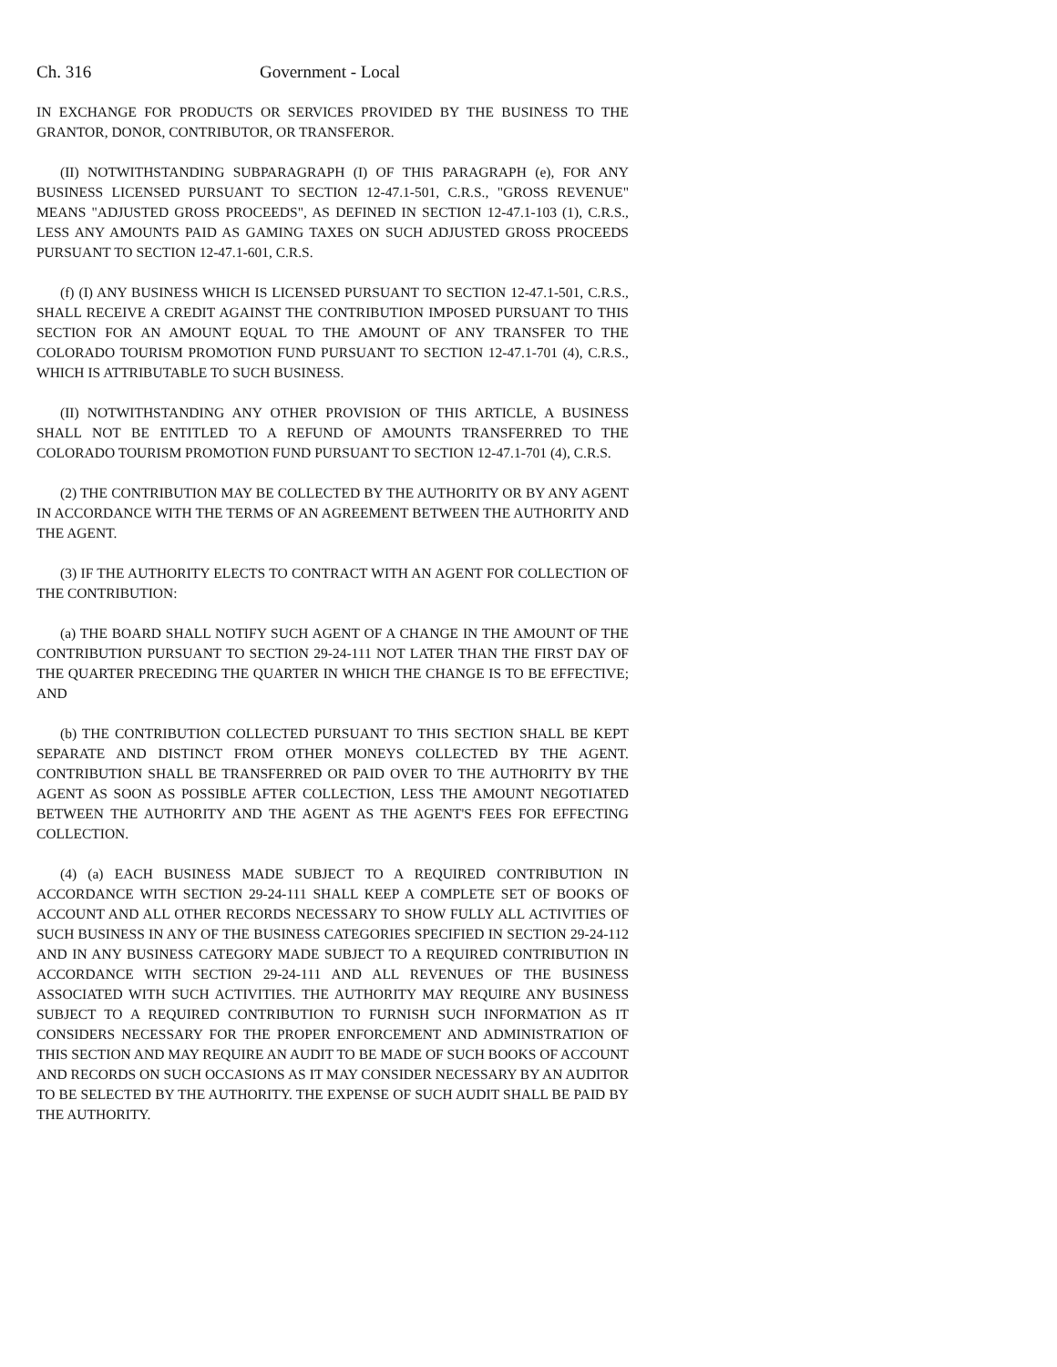Ch. 316 Government - Local
IN EXCHANGE FOR PRODUCTS OR SERVICES PROVIDED BY THE BUSINESS TO THE GRANTOR, DONOR, CONTRIBUTOR, OR TRANSFEROR.
(II) NOTWITHSTANDING SUBPARAGRAPH (I) OF THIS PARAGRAPH (e), FOR ANY BUSINESS LICENSED PURSUANT TO SECTION 12-47.1-501, C.R.S., "GROSS REVENUE" MEANS "ADJUSTED GROSS PROCEEDS", AS DEFINED IN SECTION 12-47.1-103 (1), C.R.S., LESS ANY AMOUNTS PAID AS GAMING TAXES ON SUCH ADJUSTED GROSS PROCEEDS PURSUANT TO SECTION 12-47.1-601, C.R.S.
(f) (I) ANY BUSINESS WHICH IS LICENSED PURSUANT TO SECTION 12-47.1-501, C.R.S., SHALL RECEIVE A CREDIT AGAINST THE CONTRIBUTION IMPOSED PURSUANT TO THIS SECTION FOR AN AMOUNT EQUAL TO THE AMOUNT OF ANY TRANSFER TO THE COLORADO TOURISM PROMOTION FUND PURSUANT TO SECTION 12-47.1-701 (4), C.R.S., WHICH IS ATTRIBUTABLE TO SUCH BUSINESS.
(II) NOTWITHSTANDING ANY OTHER PROVISION OF THIS ARTICLE, A BUSINESS SHALL NOT BE ENTITLED TO A REFUND OF AMOUNTS TRANSFERRED TO THE COLORADO TOURISM PROMOTION FUND PURSUANT TO SECTION 12-47.1-701 (4), C.R.S.
(2) THE CONTRIBUTION MAY BE COLLECTED BY THE AUTHORITY OR BY ANY AGENT IN ACCORDANCE WITH THE TERMS OF AN AGREEMENT BETWEEN THE AUTHORITY AND THE AGENT.
(3) IF THE AUTHORITY ELECTS TO CONTRACT WITH AN AGENT FOR COLLECTION OF THE CONTRIBUTION:
(a) THE BOARD SHALL NOTIFY SUCH AGENT OF A CHANGE IN THE AMOUNT OF THE CONTRIBUTION PURSUANT TO SECTION 29-24-111 NOT LATER THAN THE FIRST DAY OF THE QUARTER PRECEDING THE QUARTER IN WHICH THE CHANGE IS TO BE EFFECTIVE; AND
(b) THE CONTRIBUTION COLLECTED PURSUANT TO THIS SECTION SHALL BE KEPT SEPARATE AND DISTINCT FROM OTHER MONEYS COLLECTED BY THE AGENT. CONTRIBUTION SHALL BE TRANSFERRED OR PAID OVER TO THE AUTHORITY BY THE AGENT AS SOON AS POSSIBLE AFTER COLLECTION, LESS THE AMOUNT NEGOTIATED BETWEEN THE AUTHORITY AND THE AGENT AS THE AGENT'S FEES FOR EFFECTING COLLECTION.
(4) (a) EACH BUSINESS MADE SUBJECT TO A REQUIRED CONTRIBUTION IN ACCORDANCE WITH SECTION 29-24-111 SHALL KEEP A COMPLETE SET OF BOOKS OF ACCOUNT AND ALL OTHER RECORDS NECESSARY TO SHOW FULLY ALL ACTIVITIES OF SUCH BUSINESS IN ANY OF THE BUSINESS CATEGORIES SPECIFIED IN SECTION 29-24-112 AND IN ANY BUSINESS CATEGORY MADE SUBJECT TO A REQUIRED CONTRIBUTION IN ACCORDANCE WITH SECTION 29-24-111 AND ALL REVENUES OF THE BUSINESS ASSOCIATED WITH SUCH ACTIVITIES. THE AUTHORITY MAY REQUIRE ANY BUSINESS SUBJECT TO A REQUIRED CONTRIBUTION TO FURNISH SUCH INFORMATION AS IT CONSIDERS NECESSARY FOR THE PROPER ENFORCEMENT AND ADMINISTRATION OF THIS SECTION AND MAY REQUIRE AN AUDIT TO BE MADE OF SUCH BOOKS OF ACCOUNT AND RECORDS ON SUCH OCCASIONS AS IT MAY CONSIDER NECESSARY BY AN AUDITOR TO BE SELECTED BY THE AUTHORITY. THE EXPENSE OF SUCH AUDIT SHALL BE PAID BY THE AUTHORITY.